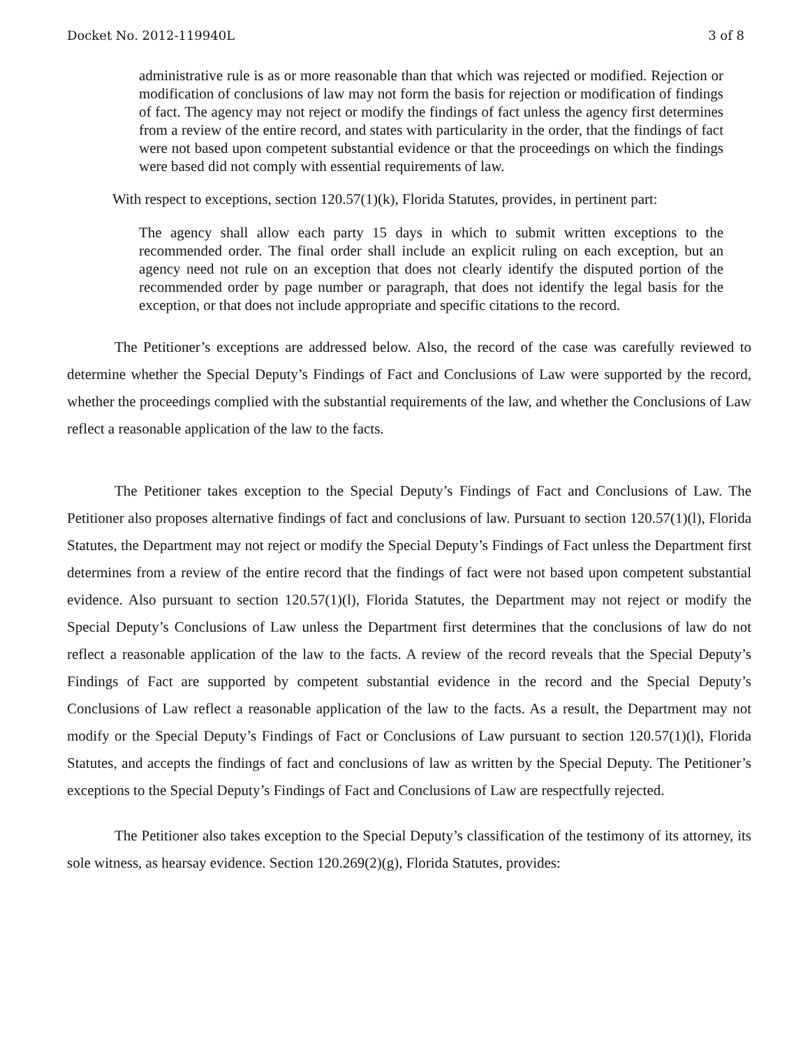Docket No. 2012-119940L 3 of 8
administrative rule is as or more reasonable than that which was rejected or modified. Rejection or modification of conclusions of law may not form the basis for rejection or modification of findings of fact. The agency may not reject or modify the findings of fact unless the agency first determines from a review of the entire record, and states with particularity in the order, that the findings of fact were not based upon competent substantial evidence or that the proceedings on which the findings were based did not comply with essential requirements of law.
With respect to exceptions, section 120.57(1)(k), Florida Statutes, provides, in pertinent part:
The agency shall allow each party 15 days in which to submit written exceptions to the recommended order. The final order shall include an explicit ruling on each exception, but an agency need not rule on an exception that does not clearly identify the disputed portion of the recommended order by page number or paragraph, that does not identify the legal basis for the exception, or that does not include appropriate and specific citations to the record.
The Petitioner’s exceptions are addressed below. Also, the record of the case was carefully reviewed to determine whether the Special Deputy’s Findings of Fact and Conclusions of Law were supported by the record, whether the proceedings complied with the substantial requirements of the law, and whether the Conclusions of Law reflect a reasonable application of the law to the facts.
The Petitioner takes exception to the Special Deputy’s Findings of Fact and Conclusions of Law. The Petitioner also proposes alternative findings of fact and conclusions of law. Pursuant to section 120.57(1)(l), Florida Statutes, the Department may not reject or modify the Special Deputy’s Findings of Fact unless the Department first determines from a review of the entire record that the findings of fact were not based upon competent substantial evidence. Also pursuant to section 120.57(1)(l), Florida Statutes, the Department may not reject or modify the Special Deputy’s Conclusions of Law unless the Department first determines that the conclusions of law do not reflect a reasonable application of the law to the facts. A review of the record reveals that the Special Deputy’s Findings of Fact are supported by competent substantial evidence in the record and the Special Deputy’s Conclusions of Law reflect a reasonable application of the law to the facts. As a result, the Department may not modify or the Special Deputy’s Findings of Fact or Conclusions of Law pursuant to section 120.57(1)(l), Florida Statutes, and accepts the findings of fact and conclusions of law as written by the Special Deputy. The Petitioner’s exceptions to the Special Deputy’s Findings of Fact and Conclusions of Law are respectfully rejected.
The Petitioner also takes exception to the Special Deputy’s classification of the testimony of its attorney, its sole witness, as hearsay evidence. Section 120.269(2)(g), Florida Statutes, provides: